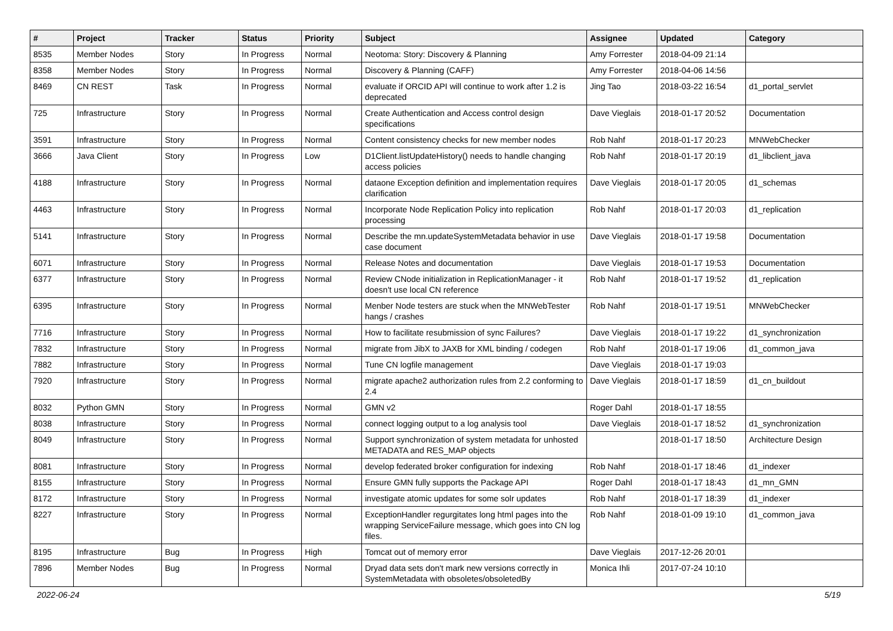| # | Project | Tracker | Status | Priority | Subject | Assignee | Updated | Category |
| --- | --- | --- | --- | --- | --- | --- | --- | --- |
| 8535 | Member Nodes | Story | In Progress | Normal | Neotoma: Story: Discovery & Planning | Amy Forrester | 2018-04-09 21:14 | |
| 8358 | Member Nodes | Story | In Progress | Normal | Discovery & Planning (CAFF) | Amy Forrester | 2018-04-06 14:56 | |
| 8469 | CN REST | Task | In Progress | Normal | evaluate if ORCID API will continue to work after 1.2 is deprecated | Jing Tao | 2018-03-22 16:54 | d1_portal_servlet |
| 725 | Infrastructure | Story | In Progress | Normal | Create Authentication and Access control design specifications | Dave Vieglais | 2018-01-17 20:52 | Documentation |
| 3591 | Infrastructure | Story | In Progress | Normal | Content consistency checks for new member nodes | Rob Nahf | 2018-01-17 20:23 | MNWebChecker |
| 3666 | Java Client | Story | In Progress | Low | D1Client.listUpdateHistory() needs to handle changing access policies | Rob Nahf | 2018-01-17 20:19 | d1_libclient_java |
| 4188 | Infrastructure | Story | In Progress | Normal | dataone Exception definition and implementation requires clarification | Dave Vieglais | 2018-01-17 20:05 | d1_schemas |
| 4463 | Infrastructure | Story | In Progress | Normal | Incorporate Node Replication Policy into replication processing | Rob Nahf | 2018-01-17 20:03 | d1_replication |
| 5141 | Infrastructure | Story | In Progress | Normal | Describe the mn.updateSystemMetadata behavior in use case document | Dave Vieglais | 2018-01-17 19:58 | Documentation |
| 6071 | Infrastructure | Story | In Progress | Normal | Release Notes and documentation | Dave Vieglais | 2018-01-17 19:53 | Documentation |
| 6377 | Infrastructure | Story | In Progress | Normal | Review CNode initialization in ReplicationManager - it doesn't use local CN reference | Rob Nahf | 2018-01-17 19:52 | d1_replication |
| 6395 | Infrastructure | Story | In Progress | Normal | Menber Node testers are stuck when the MNWebTester hangs / crashes | Rob Nahf | 2018-01-17 19:51 | MNWebChecker |
| 7716 | Infrastructure | Story | In Progress | Normal | How to facilitate resubmission of sync Failures? | Dave Vieglais | 2018-01-17 19:22 | d1_synchronization |
| 7832 | Infrastructure | Story | In Progress | Normal | migrate from JibX to JAXB for XML binding / codegen | Rob Nahf | 2018-01-17 19:06 | d1_common_java |
| 7882 | Infrastructure | Story | In Progress | Normal | Tune CN logfile management | Dave Vieglais | 2018-01-17 19:03 | |
| 7920 | Infrastructure | Story | In Progress | Normal | migrate apache2 authorization rules from 2.2 conforming to 2.4 | Dave Vieglais | 2018-01-17 18:59 | d1_cn_buildout |
| 8032 | Python GMN | Story | In Progress | Normal | GMN v2 | Roger Dahl | 2018-01-17 18:55 | |
| 8038 | Infrastructure | Story | In Progress | Normal | connect logging output to a log analysis tool | Dave Vieglais | 2018-01-17 18:52 | d1_synchronization |
| 8049 | Infrastructure | Story | In Progress | Normal | Support synchronization of system metadata for unhosted METADATA and RES_MAP objects | | 2018-01-17 18:50 | Architecture Design |
| 8081 | Infrastructure | Story | In Progress | Normal | develop federated broker configuration for indexing | Rob Nahf | 2018-01-17 18:46 | d1_indexer |
| 8155 | Infrastructure | Story | In Progress | Normal | Ensure GMN fully supports the Package API | Roger Dahl | 2018-01-17 18:43 | d1_mn_GMN |
| 8172 | Infrastructure | Story | In Progress | Normal | investigate atomic updates for some solr updates | Rob Nahf | 2018-01-17 18:39 | d1_indexer |
| 8227 | Infrastructure | Story | In Progress | Normal | ExceptionHandler regurgitates long html pages into the wrapping ServiceFailure message, which goes into CN log files. | Rob Nahf | 2018-01-09 19:10 | d1_common_java |
| 8195 | Infrastructure | Bug | In Progress | High | Tomcat out of memory error | Dave Vieglais | 2017-12-26 20:01 | |
| 7896 | Member Nodes | Bug | In Progress | Normal | Dryad data sets don't mark new versions correctly in SystemMetadata with obsoletes/obsoletedBy | Monica Ihli | 2017-07-24 10:10 | |
2022-06-24 5/19